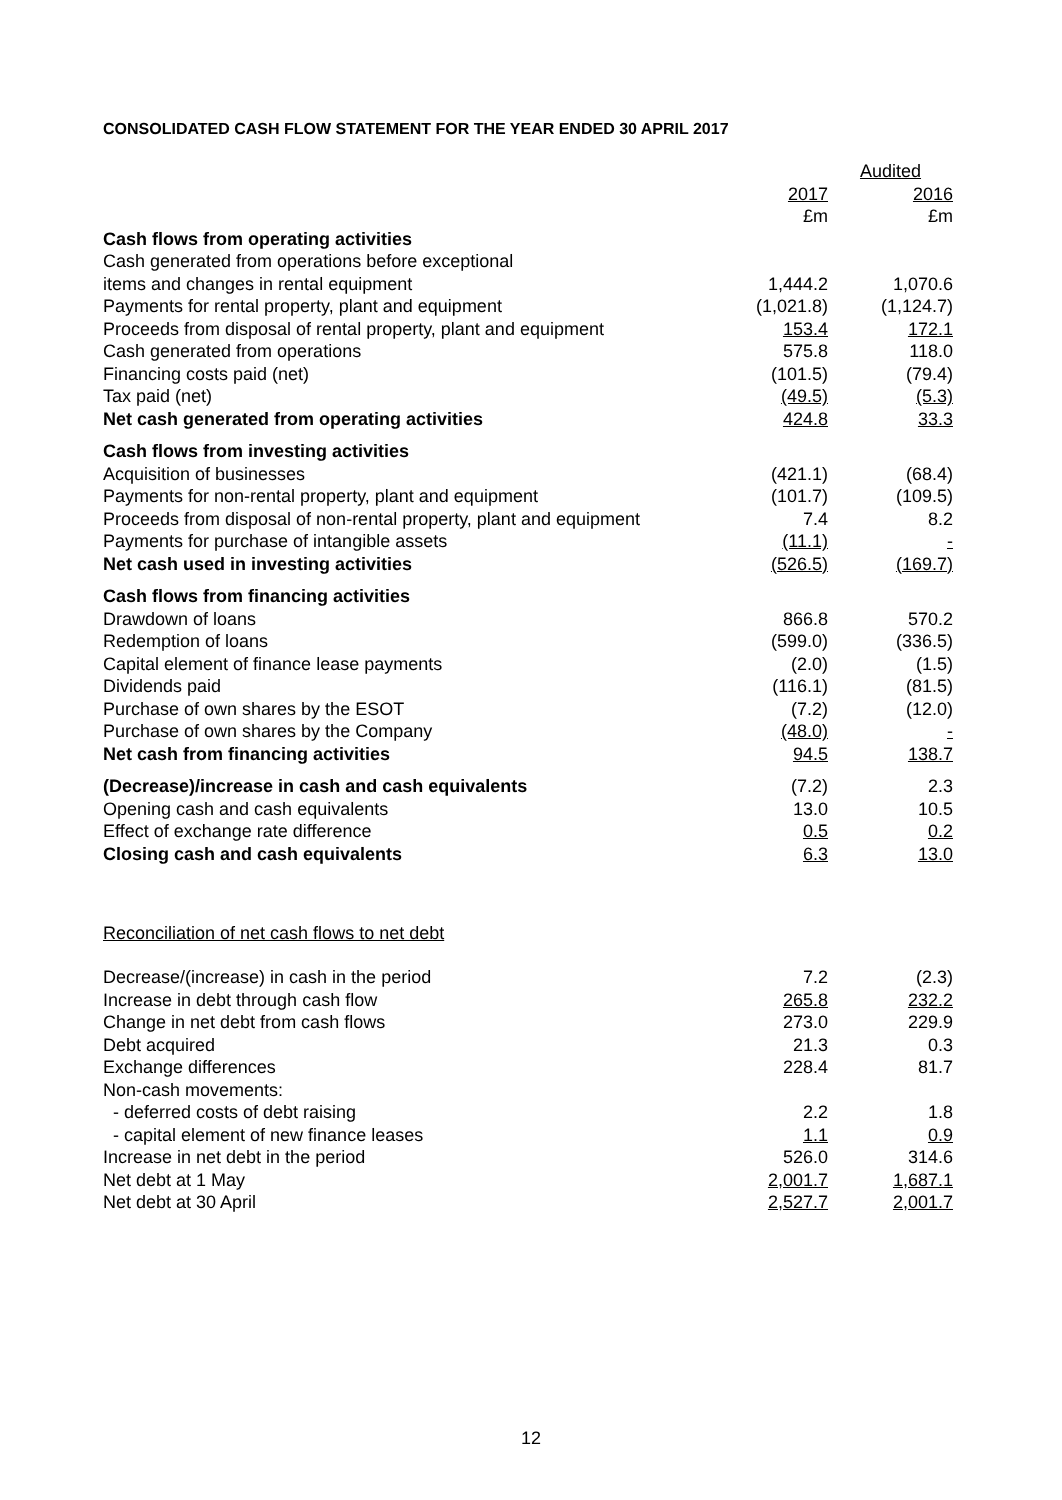CONSOLIDATED CASH FLOW STATEMENT FOR THE YEAR ENDED 30 APRIL 2017
| | Audited | |
| --- | --- | --- |
| | 2017 | 2016 |
| | £m | £m |
| Cash flows from operating activities | | |
| Cash generated from operations before exceptional | | |
| items and changes in rental equipment | 1,444.2 | 1,070.6 |
| Payments for rental property, plant and equipment | (1,021.8) | (1,124.7) |
| Proceeds from disposal of rental property, plant and equipment | 153.4 | 172.1 |
| Cash generated from operations | 575.8 | 118.0 |
| Financing costs paid (net) | (101.5) | (79.4) |
| Tax paid (net) | (49.5) | (5.3) |
| Net cash generated from operating activities | 424.8 | 33.3 |
| Cash flows from investing activities | | |
| Acquisition of businesses | (421.1) | (68.4) |
| Payments for non-rental property, plant and equipment | (101.7) | (109.5) |
| Proceeds from disposal of non-rental property, plant and equipment | 7.4 | 8.2 |
| Payments for purchase of intangible assets | (11.1) | - |
| Net cash used in investing activities | (526.5) | (169.7) |
| Cash flows from financing activities | | |
| Drawdown of loans | 866.8 | 570.2 |
| Redemption of loans | (599.0) | (336.5) |
| Capital element of finance lease payments | (2.0) | (1.5) |
| Dividends paid | (116.1) | (81.5) |
| Purchase of own shares by the ESOT | (7.2) | (12.0) |
| Purchase of own shares by the Company | (48.0) | - |
| Net cash from financing activities | 94.5 | 138.7 |
| (Decrease)/increase in cash and cash equivalents | (7.2) | 2.3 |
| Opening cash and cash equivalents | 13.0 | 10.5 |
| Effect of exchange rate difference | 0.5 | 0.2 |
| Closing cash and cash equivalents | 6.3 | 13.0 |
Reconciliation of net cash flows to net debt
| Decrease/(increase) in cash in the period | 7.2 | (2.3) |
| Increase in debt through cash flow | 265.8 | 232.2 |
| Change in net debt from cash flows | 273.0 | 229.9 |
| Debt acquired | 21.3 | 0.3 |
| Exchange differences | 228.4 | 81.7 |
| Non-cash movements: | | |
| - deferred costs of debt raising | 2.2 | 1.8 |
| - capital element of new finance leases | 1.1 | 0.9 |
| Increase in net debt in the period | 526.0 | 314.6 |
| Net debt at 1 May | 2,001.7 | 1,687.1 |
| Net debt at 30 April | 2,527.7 | 2,001.7 |
12